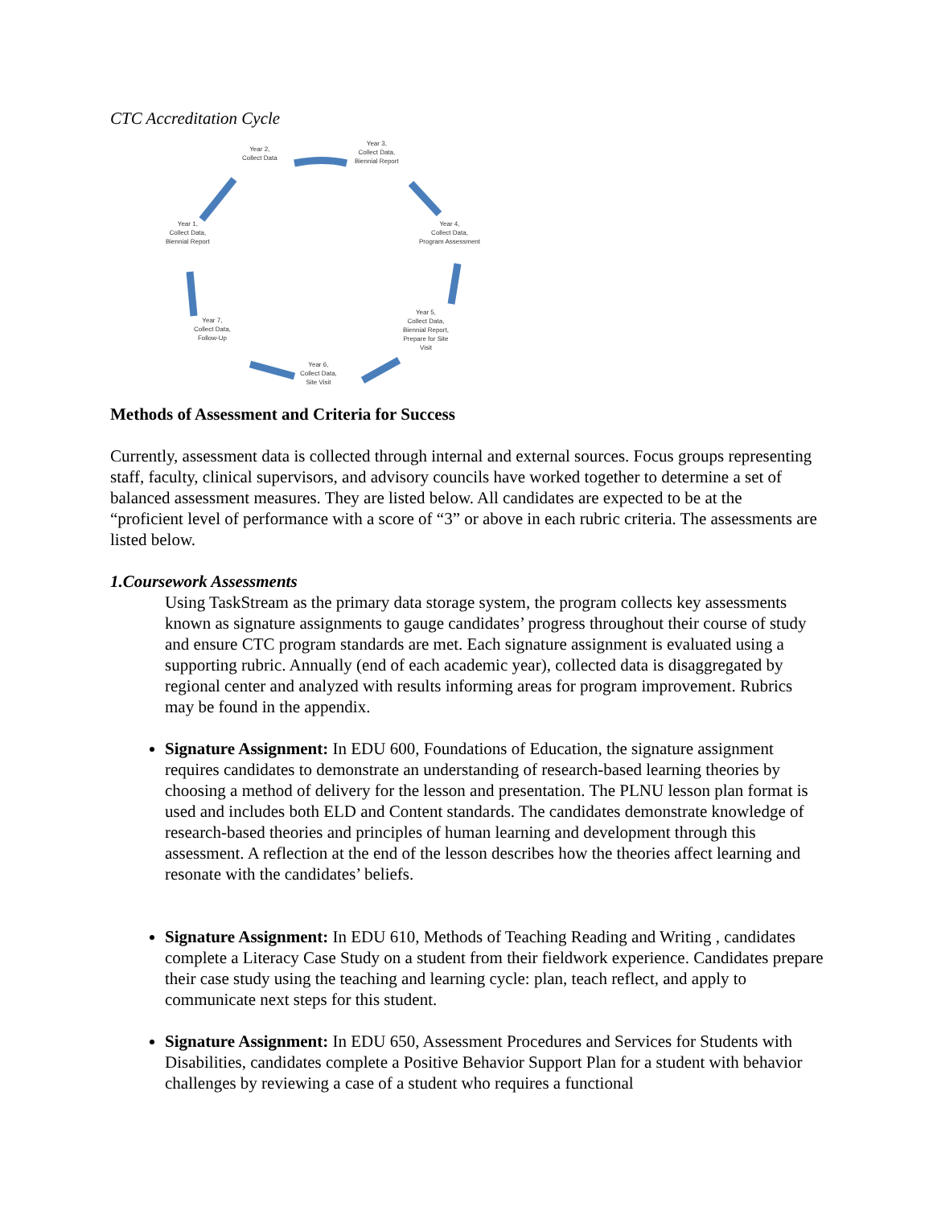CTC Accreditation Cycle
Year 2,
Collect Data
Year 3,
Collect Data,
Biennial Report
Year 4,
Collect Data,
Program Assessment
Year 5,
Collect Data,
Biennial Report,
Prepare for Site
Visit
Year 6,
Collect Data,
Site Visit
Year 7,
Collect Data,
Follow-Up
Year 1,
Collect Data,
Biennial Report
Methods of Assessment and Criteria for Success
Currently, assessment data is collected through internal and external sources. Focus groups representing staff, faculty, clinical supervisors, and advisory councils have worked together to determine a set of balanced assessment measures. They are listed below. All candidates are expected to be at the “proficient level of performance with a score of “3” or above in each rubric criteria. The assessments are listed below.
1.Coursework Assessments
Using TaskStream as the primary data storage system, the program collects key assessments known as signature assignments to gauge candidates’ progress throughout their course of study and ensure CTC program standards are met. Each signature assignment is evaluated using a supporting rubric. Annually (end of each academic year), collected data is disaggregated by regional center and analyzed with results informing areas for program improvement. Rubrics may be found in the appendix.
Signature Assignment: In EDU 600, Foundations of Education, the signature assignment requires candidates to demonstrate an understanding of research-based learning theories by choosing a method of delivery for the lesson and presentation. The PLNU lesson plan format is used and includes both ELD and Content standards. The candidates demonstrate knowledge of research-based theories and principles of human learning and development through this assessment. A reflection at the end of the lesson describes how the theories affect learning and resonate with the candidates’ beliefs.
Signature Assignment: In EDU 610, Methods of Teaching Reading and Writing , candidates complete a Literacy Case Study on a student from their fieldwork experience. Candidates prepare their case study using the teaching and learning cycle: plan, teach reflect, and apply to communicate next steps for this student.
Signature Assignment: In EDU 650, Assessment Procedures and Services for Students with Disabilities, candidates complete a Positive Behavior Support Plan for a student with behavior challenges by reviewing a case of a student who requires a functional